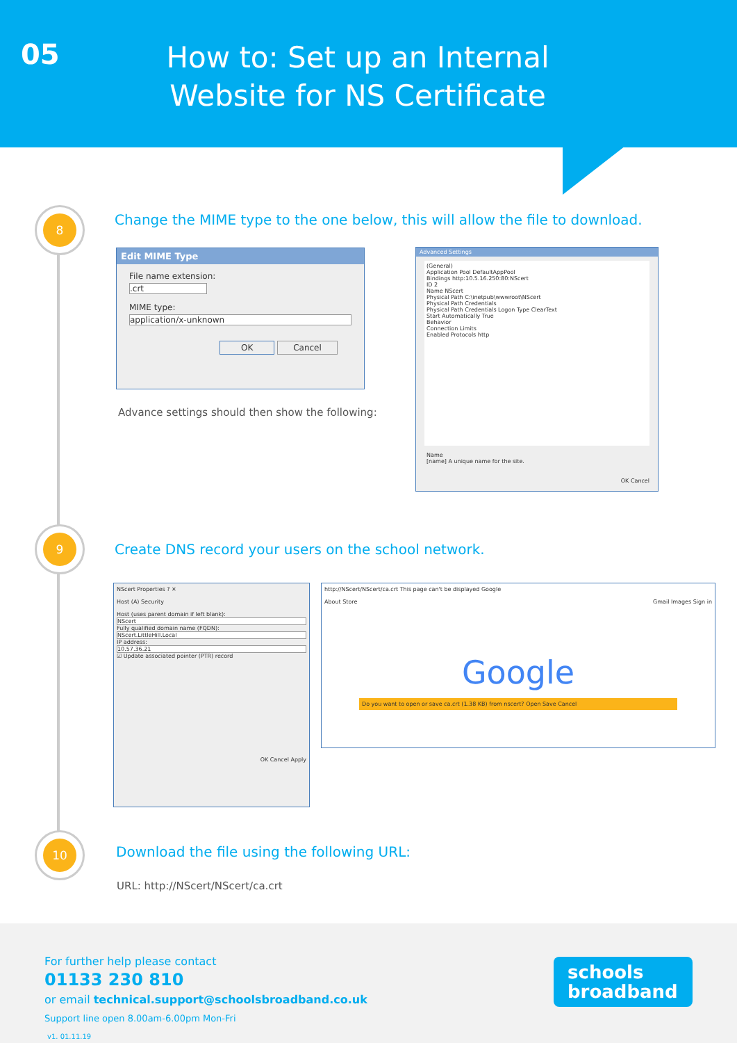05
How to: Set up an Internal Website for NS Certificate
8
Change the MIME type to the one below, this will allow the file to download.
Edit MIME Type
File name extension:
.crt
MIME type:
application/x-unknown
OK Cancel
Advance settings should then show the following:
Advanced Settings
(General)
Application Pool DefaultAppPool
Bindings http:10.5.16.250:80:NScert
ID 2
Name NScert
Physical Path C:\inetpub\wwwroot\NScert
Physical Path Credentials
Physical Path Credentials Logon Type ClearText
Start Automatically True
Behavior
Connection Limits
Enabled Protocols http
Name
[name] A unique name for the site.
OK Cancel
9
Create DNS record your users on the school network.
NScert Properties ? ✕
Host (A) Security
Host (uses parent domain if left blank):
NScert
Fully qualified domain name (FQDN):
NScert.LittleHill.Local
IP address:
10.57.36.21
☑ Update associated pointer (PTR) record
OK Cancel Apply
http://NScert/NScert/ca.crt This page can't be displayed Google
About Store Gmail Images Sign in
Google
Do you want to open or save ca.crt (1.38 KB) from nscert? Open Save Cancel
10
Download the file using the following URL:
URL: http://NScert/NScert/ca.crt
For further help please contact
01133 230 810
or email technical.support@schoolsbroadband.co.uk
Support line open 8.00am-6.00pm Mon-Fri
v1. 01.11.19
schools
broadband